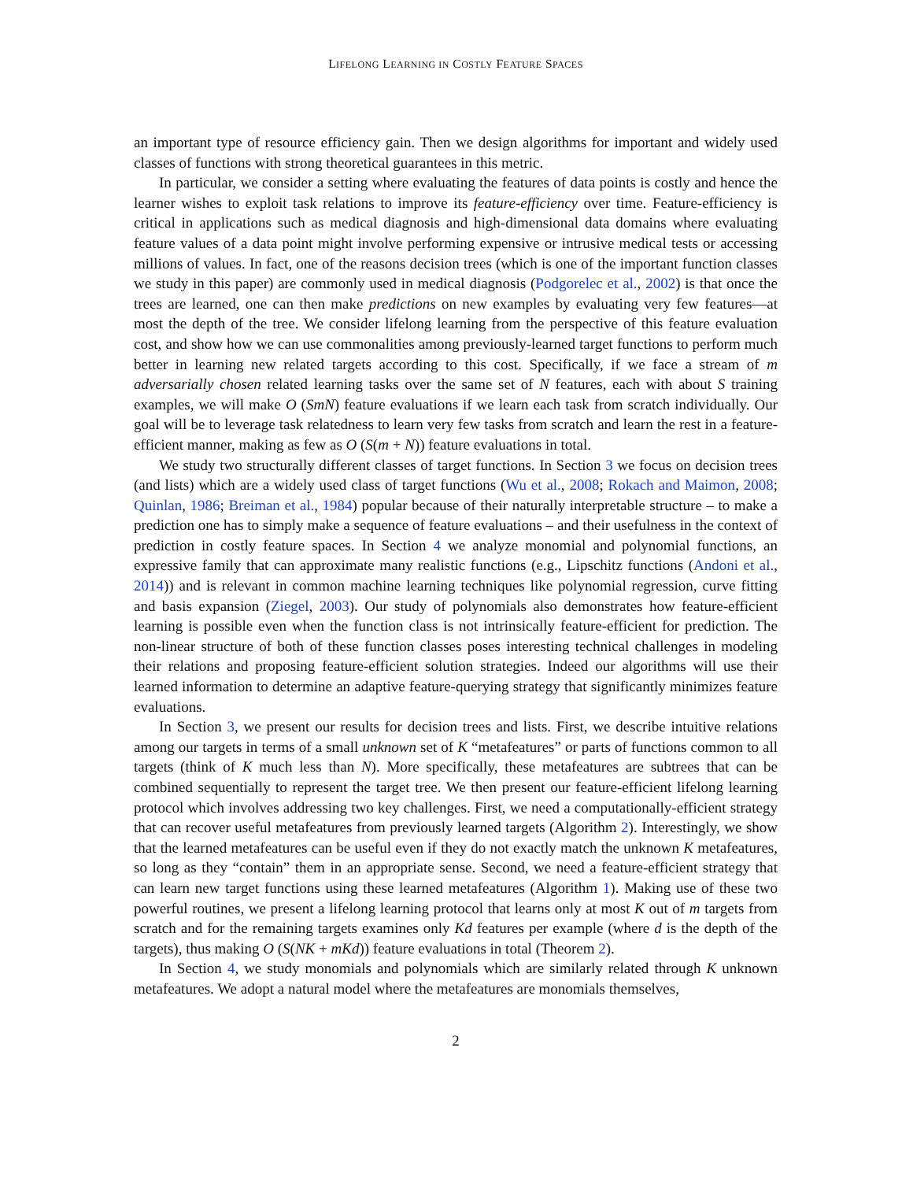LIFELONG LEARNING IN COSTLY FEATURE SPACES
an important type of resource efficiency gain. Then we design algorithms for important and widely used classes of functions with strong theoretical guarantees in this metric.
In particular, we consider a setting where evaluating the features of data points is costly and hence the learner wishes to exploit task relations to improve its feature-efficiency over time. Feature-efficiency is critical in applications such as medical diagnosis and high-dimensional data domains where evaluating feature values of a data point might involve performing expensive or intrusive medical tests or accessing millions of values. In fact, one of the reasons decision trees (which is one of the important function classes we study in this paper) are commonly used in medical diagnosis (Podgorelec et al., 2002) is that once the trees are learned, one can then make predictions on new examples by evaluating very few features—at most the depth of the tree. We consider lifelong learning from the perspective of this feature evaluation cost, and show how we can use commonalities among previously-learned target functions to perform much better in learning new related targets according to this cost. Specifically, if we face a stream of m adversarially chosen related learning tasks over the same set of N features, each with about S training examples, we will make O (SmN) feature evaluations if we learn each task from scratch individually. Our goal will be to leverage task relatedness to learn very few tasks from scratch and learn the rest in a feature-efficient manner, making as few as O (S(m + N)) feature evaluations in total.
We study two structurally different classes of target functions. In Section 3 we focus on decision trees (and lists) which are a widely used class of target functions (Wu et al., 2008; Rokach and Maimon, 2008; Quinlan, 1986; Breiman et al., 1984) popular because of their naturally interpretable structure – to make a prediction one has to simply make a sequence of feature evaluations – and their usefulness in the context of prediction in costly feature spaces. In Section 4 we analyze monomial and polynomial functions, an expressive family that can approximate many realistic functions (e.g., Lipschitz functions (Andoni et al., 2014)) and is relevant in common machine learning techniques like polynomial regression, curve fitting and basis expansion (Ziegel, 2003). Our study of polynomials also demonstrates how feature-efficient learning is possible even when the function class is not intrinsically feature-efficient for prediction. The non-linear structure of both of these function classes poses interesting technical challenges in modeling their relations and proposing feature-efficient solution strategies. Indeed our algorithms will use their learned information to determine an adaptive feature-querying strategy that significantly minimizes feature evaluations.
In Section 3, we present our results for decision trees and lists. First, we describe intuitive relations among our targets in terms of a small unknown set of K “metafeatures” or parts of functions common to all targets (think of K much less than N). More specifically, these metafeatures are subtrees that can be combined sequentially to represent the target tree. We then present our feature-efficient lifelong learning protocol which involves addressing two key challenges. First, we need a computationally-efficient strategy that can recover useful metafeatures from previously learned targets (Algorithm 2). Interestingly, we show that the learned metafeatures can be useful even if they do not exactly match the unknown K metafeatures, so long as they “contain” them in an appropriate sense. Second, we need a feature-efficient strategy that can learn new target functions using these learned metafeatures (Algorithm 1). Making use of these two powerful routines, we present a lifelong learning protocol that learns only at most K out of m targets from scratch and for the remaining targets examines only Kd features per example (where d is the depth of the targets), thus making O (S(NK + mKd)) feature evaluations in total (Theorem 2).
In Section 4, we study monomials and polynomials which are similarly related through K unknown metafeatures. We adopt a natural model where the metafeatures are monomials themselves,
2